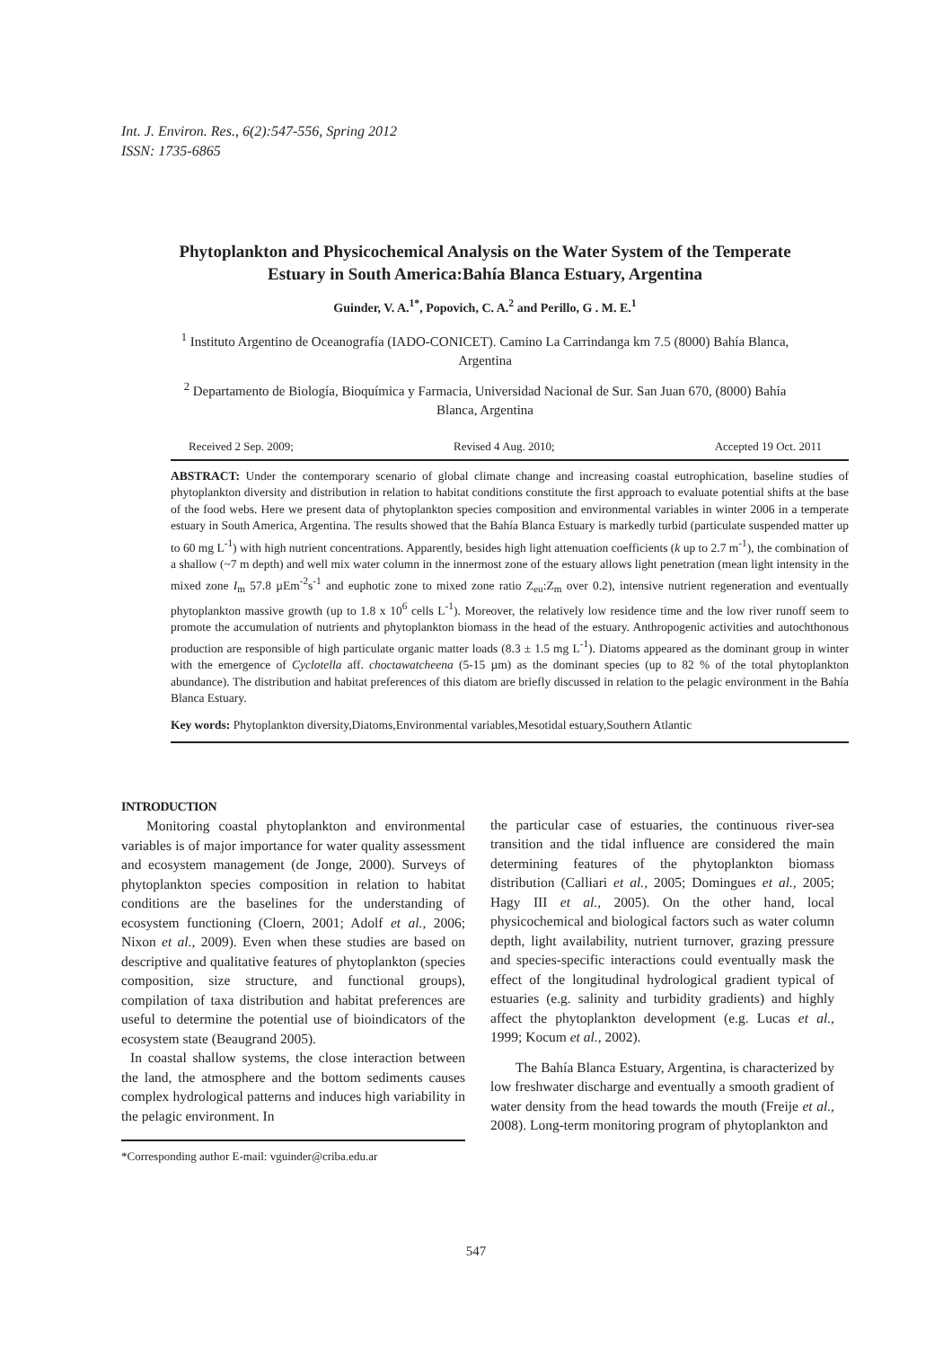Int. J. Environ. Res., 6(2):547-556, Spring 2012
ISSN: 1735-6865
Phytoplankton and Physicochemical Analysis on the Water System of the Temperate Estuary in South America:Bahía Blanca Estuary, Argentina
Guinder, V. A.<sup>1*</sup>, Popovich, C. A.<sup>2</sup> and Perillo, G . M. E.<sup>1</sup>
<sup>1</sup> Instituto Argentino de Oceanografía (IADO-CONICET). Camino La Carrindanga km 7.5 (8000) Bahía Blanca, Argentina
<sup>2</sup> Departamento de Biología, Bioquímica y Farmacia, Universidad Nacional de Sur. San Juan 670, (8000) Bahía Blanca, Argentina
Received 2 Sep. 2009; Revised 4 Aug. 2010; Accepted 19 Oct. 2011
ABSTRACT: Under the contemporary scenario of global climate change and increasing coastal eutrophication, baseline studies of phytoplankton diversity and distribution in relation to habitat conditions constitute the first approach to evaluate potential shifts at the base of the food webs. Here we present data of phytoplankton species composition and environmental variables in winter 2006 in a temperate estuary in South America, Argentina. The results showed that the Bahía Blanca Estuary is markedly turbid (particulate suspended matter up to 60 mg L<sup>-1</sup>) with high nutrient concentrations. Apparently, besides high light attenuation coefficients (k up to 2.7 m<sup>-1</sup>), the combination of a shallow (~7 m depth) and well mix water column in the innermost zone of the estuary allows light penetration (mean light intensity in the mixed zone I<sub>m</sub> 57.8 µEm<sup>-2</sup>s<sup>-1</sup> and euphotic zone to mixed zone ratio Z<sub>eu</sub>:Z<sub>m</sub> over 0.2), intensive nutrient regeneration and eventually phytoplankton massive growth (up to 1.8 x 10<sup>6</sup> cells L<sup>-1</sup>). Moreover, the relatively low residence time and the low river runoff seem to promote the accumulation of nutrients and phytoplankton biomass in the head of the estuary. Anthropogenic activities and autochthonous production are responsible of high particulate organic matter loads (8.3 ± 1.5 mg L<sup>-1</sup>). Diatoms appeared as the dominant group in winter with the emergence of Cyclotella aff. choctawatcheena (5-15 µm) as the dominant species (up to 82 % of the total phytoplankton abundance). The distribution and habitat preferences of this diatom are briefly discussed in relation to the pelagic environment in the Bahía Blanca Estuary.
Key words: Phytoplankton diversity,Diatoms,Environmental variables,Mesotidal estuary,Southern Atlantic
INTRODUCTION
Monitoring coastal phytoplankton and environmental variables is of major importance for water quality assessment and ecosystem management (de Jonge, 2000). Surveys of phytoplankton species composition in relation to habitat conditions are the baselines for the understanding of ecosystem functioning (Cloern, 2001; Adolf et al., 2006; Nixon et al., 2009). Even when these studies are based on descriptive and qualitative features of phytoplankton (species composition, size structure, and functional groups), compilation of taxa distribution and habitat preferences are useful to determine the potential use of bioindicators of the ecosystem state (Beaugrand 2005).
In coastal shallow systems, the close interaction between the land, the atmosphere and the bottom sediments causes complex hydrological patterns and induces high variability in the pelagic environment. In
*Corresponding author E-mail: vguinder@criba.edu.ar
the particular case of estuaries, the continuous river-sea transition and the tidal influence are considered the main determining features of the phytoplankton biomass distribution (Calliari et al., 2005; Domingues et al., 2005; Hagy III et al., 2005). On the other hand, local physicochemical and biological factors such as water column depth, light availability, nutrient turnover, grazing pressure and species-specific interactions could eventually mask the effect of the longitudinal hydrological gradient typical of estuaries (e.g. salinity and turbidity gradients) and highly affect the phytoplankton development (e.g. Lucas et al., 1999; Kocum et al., 2002).
The Bahía Blanca Estuary, Argentina, is characterized by low freshwater discharge and eventually a smooth gradient of water density from the head towards the mouth (Freije et al., 2008). Long-term monitoring program of phytoplankton and
547